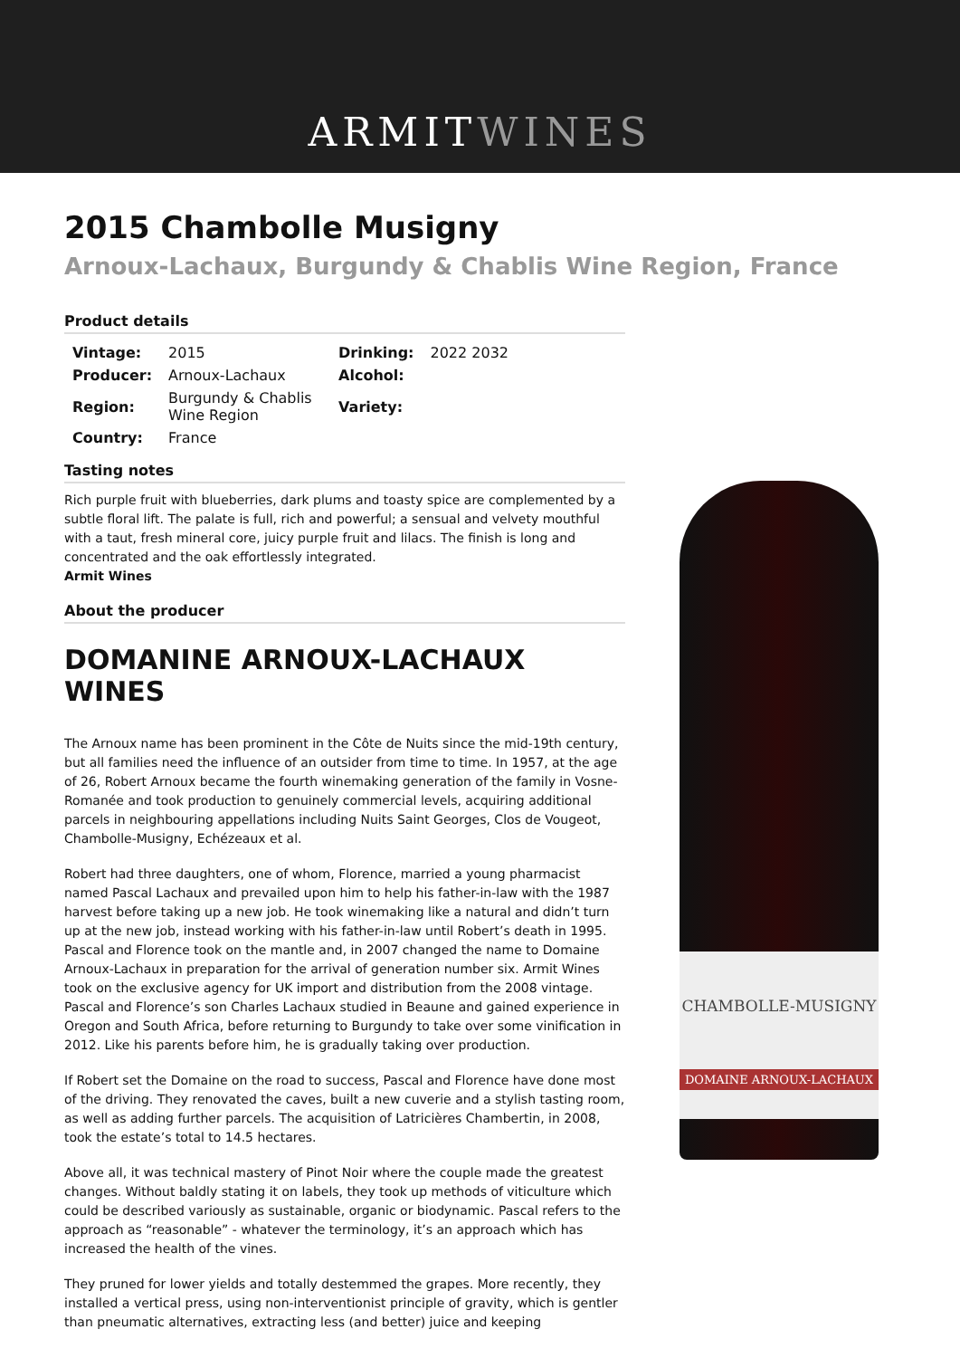ARMITWINES
2015 Chambolle Musigny
Arnoux-Lachaux, Burgundy & Chablis Wine Region, France
Product details
| Vintage: | 2015 | Drinking: | 2022 2032 |
| Producer: | Arnoux-Lachaux | Alcohol: | |
| Region: | Burgundy & Chablis Wine Region | Variety: | |
| Country: | France | | |
Tasting notes
Rich purple fruit with blueberries, dark plums and toasty spice are complemented by a subtle floral lift. The palate is full, rich and powerful; a sensual and velvety mouthful with a taut, fresh mineral core, juicy purple fruit and lilacs. The finish is long and concentrated and the oak effortlessly integrated.
Armit Wines
About the producer
DOMANINE ARNOUX-LACHAUX WINES
The Arnoux name has been prominent in the Côte de Nuits since the mid-19th century, but all families need the influence of an outsider from time to time. In 1957, at the age of 26, Robert Arnoux became the fourth winemaking generation of the family in Vosne-Romanée and took production to genuinely commercial levels, acquiring additional parcels in neighbouring appellations including Nuits Saint Georges, Clos de Vougeot, Chambolle-Musigny, Echézeaux et al.
Robert had three daughters, one of whom, Florence, married a young pharmacist named Pascal Lachaux and prevailed upon him to help his father-in-law with the 1987 harvest before taking up a new job. He took winemaking like a natural and didn’t turn up at the new job, instead working with his father-in-law until Robert’s death in 1995. Pascal and Florence took on the mantle and, in 2007 changed the name to Domaine Arnoux-Lachaux in preparation for the arrival of generation number six. Armit Wines took on the exclusive agency for UK import and distribution from the 2008 vintage. Pascal and Florence’s son Charles Lachaux studied in Beaune and gained experience in Oregon and South Africa, before returning to Burgundy to take over some vinification in 2012. Like his parents before him, he is gradually taking over production.
If Robert set the Domaine on the road to success, Pascal and Florence have done most of the driving. They renovated the caves, built a new cuverie and a stylish tasting room, as well as adding further parcels. The acquisition of Latricières Chambertin, in 2008, took the estate’s total to 14.5 hectares.
Above all, it was technical mastery of Pinot Noir where the couple made the greatest changes. Without baldly stating it on labels, they took up methods of viticulture which could be described variously as sustainable, organic or biodynamic. Pascal refers to the approach as “reasonable” - whatever the terminology, it’s an approach which has increased the health of the vines.
They pruned for lower yields and totally destemmed the grapes. More recently, they installed a vertical press, using non-interventionist principle of gravity, which is gentler than pneumatic alternatives, extracting less (and better) juice and keeping
CHAMBOLLE-MUSIGNY
DOMAINE ARNOUX-LACHAUX